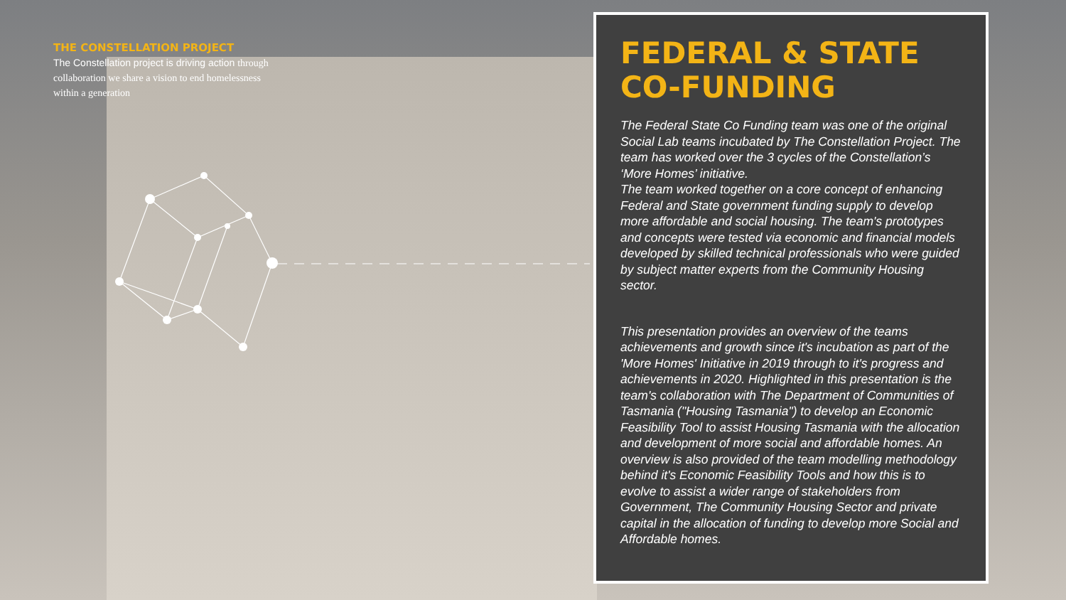THE CONSTELLATION PROJECT
The Constellation project is driving action through collaboration we share a vision to end homelessness within a generation
FEDERAL & STATE CO-FUNDING
The Federal State Co Funding team was one of the original Social Lab teams incubated by The Constellation Project. The team has worked over the 3 cycles of the Constellation’s ‘More Homes’ initiative.
The team worked together on a core concept of enhancing Federal and State government funding supply to develop more affordable and social housing. The team's prototypes and concepts were tested via economic and financial models developed by skilled technical professionals who were guided by subject matter experts from the Community Housing sector.
This presentation provides an overview of the teams achievements and growth since it's incubation as part of the 'More Homes' Initiative in 2019 through to it's progress and achievements in 2020. Highlighted in this presentation is the team's collaboration with The Department of Communities of Tasmania ("Housing Tasmania") to develop an Economic Feasibility Tool to assist Housing Tasmania with the allocation and development of more social and affordable homes. An overview is also provided of the team modelling methodology behind it's Economic Feasibility Tools and how this is to evolve to assist a wider range of stakeholders from Government, The Community Housing Sector and private capital in the allocation of funding to develop more Social and Affordable homes.